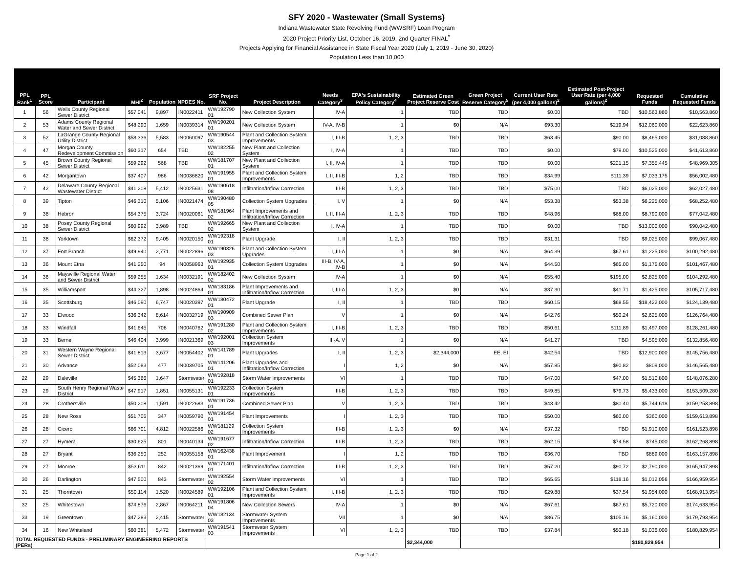SFY 2020 - Wastewater (Small Systems)
Indiana Wastewater State Revolving Fund (WWSRF) Loan Program
2020 Project Priority List, October 16, 2019, 2nd Quarter FINAL<sup>*</sup>
Projects Applying for Financial Assistance in State Fiscal Year 2020 (July 1, 2019 - June 30, 2020)
Population Less than 10,000
| PPL Rank<sup>1</sup> | PPL Score | Participant | MHI<sup>2</sup> | Population | NPDES No. | SRF Project No. | Project Description | Needs Category<sup>3</sup> | EPA's Sustainability Policy Category<sup>4</sup> | Estimated Green Project Reserve Cost | Green Project Reserve Category<sup>5</sup> | Current User Rate (per 4,000 gallons)<sup>2</sup> | Estimated Post-Project User Rate (per 4,000 gallons)<sup>2</sup> | Requested Funds | Cumulative Requested Funds |
| --- | --- | --- | --- | --- | --- | --- | --- | --- | --- | --- | --- | --- | --- | --- | --- |
| 1 | 56 | Wells County Regional Sewer District | $57,041 | 9,897 | IN0022411 | WW192790 01 | New Collection System | IV-A | 1 | TBD | TBD | $0.00 | TBD | $10,563,860 | $10,563,860 |
| 2 | 53 | Adams County Regional Water and Sewer District | $48,290 | 1,659 | IN0039314 | WW190201 01 | New Collection System | IV-A, IV-B | 1 | $0 | N/A | $93.30 | $219.94 | $12,060,000 | $22,623,860 |
| 3 | 52 | LaGrange County Regional Utility District | $58,336 | 5,583 | IN0060097 | WW190544 03 | Plant and Collection System Improvements | I, III-B | 1, 2, 3 | TBD | TBD | $63.45 | $90.00 | $8,465,000 | $31,088,860 |
| 4 | 47 | Morgan County Redevelopment Commission | $60,317 | 654 | TBD | WW182255 02 | New Plant and Collection System | I, IV-A | 1 | TBD | TBD | $0.00 | $79.00 | $10,525,000 | $41,613,860 |
| 5 | 45 | Brown County Regional Sewer District | $59,292 | 568 | TBD | WW181707 01 | New Plant and Collection System | I, II, IV-A | 1 | TBD | TBD | $0.00 | $221.15 | $7,355,445 | $48,969,305 |
| 6 | 42 | Morgantown | $37,407 | 986 | IN0036820 | WW191955 01 | Plant and Collection System Improvements | I, II, III-B | 1, 2 | TBD | TBD | $34.99 | $111.39 | $7,033,175 | $56,002,480 |
| 7 | 42 | Delaware County Regional Wastewater District | $41,208 | 5,412 | IN0025631 | WW190618 08 | Infiltration/Inflow Correction | III-B | 1, 2, 3 | TBD | TBD | $75.00 | TBD | $6,025,000 | $62,027,480 |
| 8 | 39 | Tipton | $46,310 | 5,106 | IN0021474 | WW190480 05 | Collection System Upgrades | I, V | 1 | $0 | N/A | $53.38 | $53.38 | $6,225,000 | $68,252,480 |
| 9 | 38 | Hebron | $54,375 | 3,724 | IN0020061 | WW181964 02 | Plant Improvements and Infiltration/Inflow Correction | I, II, III-A | 1, 2, 3 | TBD | TBD | $48.96 | $68.00 | $8,790,000 | $77,042,480 |
| 10 | 38 | Posey County Regional Sewer District | $60,992 | 3,989 | TBD | WW192665 02 | New Plant and Collection System | I, IV-A | 1 | TBD | TBD | $0.00 | TBD | $13,000,000 | $90,042,480 |
| 11 | 38 | Yorktown | $62,372 | 9,405 | IN0020150 | WW192318 01 | Plant Upgrade | I, II | 1, 2, 3 | TBD | TBD | $31.31 | TBD | $9,025,000 | $99,067,480 |
| 12 | 37 | Fort Branch | $49,940 | 2,771 | IN0022896 | WW190326 03 | Plant and Collection System Upgrades | I, III-A | 1 | $0 | N/A | $64.39 | $67.61 | $1,225,000 | $100,292,480 |
| 13 | 36 | Mount Etna | $41,250 | 94 | IN0058963 | WW192935 01 | Collection System Upgrades | III-B, IV-A, IV-B | 1 | $0 | N/A | $44.50 | $65.00 | $1,175,000 | $101,467,480 |
| 14 | 36 | Maysville Regional Water and Sewer District | $59,255 | 1,634 | IN0032191 | WW182402 02 | New Collection System | IV-A | 1 | $0 | N/A | $55.40 | $195.00 | $2,825,000 | $104,292,480 |
| 15 | 35 | Williamsport | $44,327 | 1,898 | IN0024864 | WW183186 01 | Plant Improvements and Infiltration/Inflow Correction | I, III-A | 1, 2, 3 | $0 | N/A | $37.30 | $41.71 | $1,425,000 | $105,717,480 |
| 16 | 35 | Scottsburg | $46,090 | 6,747 | IN0020397 | WW180472 01 | Plant Upgrade | I, II | 1 | TBD | TBD | $60.15 | $68.55 | $18,422,000 | $124,139,480 |
| 17 | 33 | Elwood | $36,342 | 8,614 | IN0032719 | WW190909 03 | Combined Sewer Plan | V | 1 | $0 | N/A | $42.76 | $50.24 | $2,625,000 | $126,764,480 |
| 18 | 33 | Windfall | $41,645 | 708 | IN0040762 | WW191280 02 | Plant and Collection System Improvements | I, III-B | 1, 2, 3 | TBD | TBD | $50.61 | $111.89 | $1,497,000 | $128,261,480 |
| 19 | 33 | Berne | $46,404 | 3,999 | IN0021369 | WW192001 03 | Collection System Improvements | III-A, V | 1 | $0 | N/A | $41.27 | TBD | $4,595,000 | $132,856,480 |
| 20 | 31 | Western Wayne Regional Sewer District | $41,813 | 3,677 | IN0054402 | WW141789 01 | Plant Upgrades | I, II | 1, 2, 3 | $2,344,000 | EE, EI | $42.54 | TBD | $12,900,000 | $145,756,480 |
| 21 | 30 | Advance | $52,083 | 477 | IN0039705 | WW141206 01 | Plant Upgrades and Infiltration/Inflow Correction | I | 1, 2 | $0 | N/A | $57.85 | $90.82 | $809,000 | $146,565,480 |
| 22 | 29 | Daleville | $45,366 | 1,647 | Stormwater | WW192818 01 | Storm Water Improvements | VI | 1 | TBD | TBD | $47.00 | $47.00 | $1,510,800 | $148,076,280 |
| 23 | 29 | South Henry Regional Waste District | $47,917 | 1,851 | IN0055131 | WW192233 01 | Collection System Improvements | III-B | 1, 2, 3 | TBD | TBD | $49.85 | $79.73 | $5,433,000 | $153,509,280 |
| 24 | 28 | Crothersville | $50,208 | 1,591 | IN0022683 | WW191736 01 | Combined Sewer Plan | V | 1, 2, 3 | TBD | TBD | $43.42 | $80.40 | $5,744,618 | $159,253,898 |
| 25 | 28 | New Ross | $51,705 | 347 | IN0059790 | WW191454 01 | Plant Improvements | I | 1, 2, 3 | TBD | TBD | $50.00 | $60.00 | $360,000 | $159,613,898 |
| 26 | 28 | Cicero | $66,701 | 4,812 | IN0022586 | WW181129 02 | Collection System Improvements | III-B | 1, 2, 3 | $0 | N/A | $37.32 | TBD | $1,910,000 | $161,523,898 |
| 27 | 27 | Hymera | $30,625 | 801 | IN0040134 | WW191677 02 | Infiltration/Inflow Correction | III-B | 1, 2, 3 | TBD | TBD | $62.15 | $74.58 | $745,000 | $162,268,898 |
| 28 | 27 | Bryant | $36,250 | 252 | IN0055158 | WW162438 01 | Plant Improvement | I | 1, 2 | TBD | TBD | $36.70 | TBD | $889,000 | $163,157,898 |
| 29 | 27 | Monroe | $53,611 | 842 | IN0021369 | WW171401 01 | Infiltration/Inflow Correction | III-B | 1, 2, 3 | TBD | TBD | $57.20 | $90.72 | $2,790,000 | $165,947,898 |
| 30 | 26 | Darlington | $47,500 | 843 | Stormwater | WW192554 02 | Storm Water Improvements | VI | 1 | TBD | TBD | $65.65 | $118.16 | $1,012,056 | $166,959,954 |
| 31 | 25 | Thorntown | $50,114 | 1,520 | IN0024589 | WW192106 01 | Plant and Collection System Improvements | I, III-B | 1, 2. 3 | TBD | TBD | $29.88 | $37.54 | $1,954,000 | $168,913,954 |
| 32 | 25 | Whitestown | $74,876 | 2,867 | IN0064211 | WW191806 04 | New Collection Sewers | IV-A | 1 | $0 | N/A | $67.61 | $67.61 | $5,720,000 | $174,633,954 |
| 33 | 19 | Greentown | $47,283 | 2,415 | Stormwater | WW182134 03 | Stormwater System Improvements | VII | 1 | $0 | N/A | $86.75 | $105.16 | $5,160,000 | $179,793,954 |
| 34 | 16 | New Whiteland | $60,381 | 5,472 | Stormwater | WW191541 03 | Stormwater System Improvements | VI | 1, 2, 3 | TBD | TBD | $37.84 | $50.18 | $1,036,000 | $180,829,954 |
| TOTAL REQUESTED FUNDS - PRELIMINARY ENGINEERING REPORTS (PERs) | | | | | | | | | | $2,344,000 | | | | $180,829,954 | |
Page 1 of 2